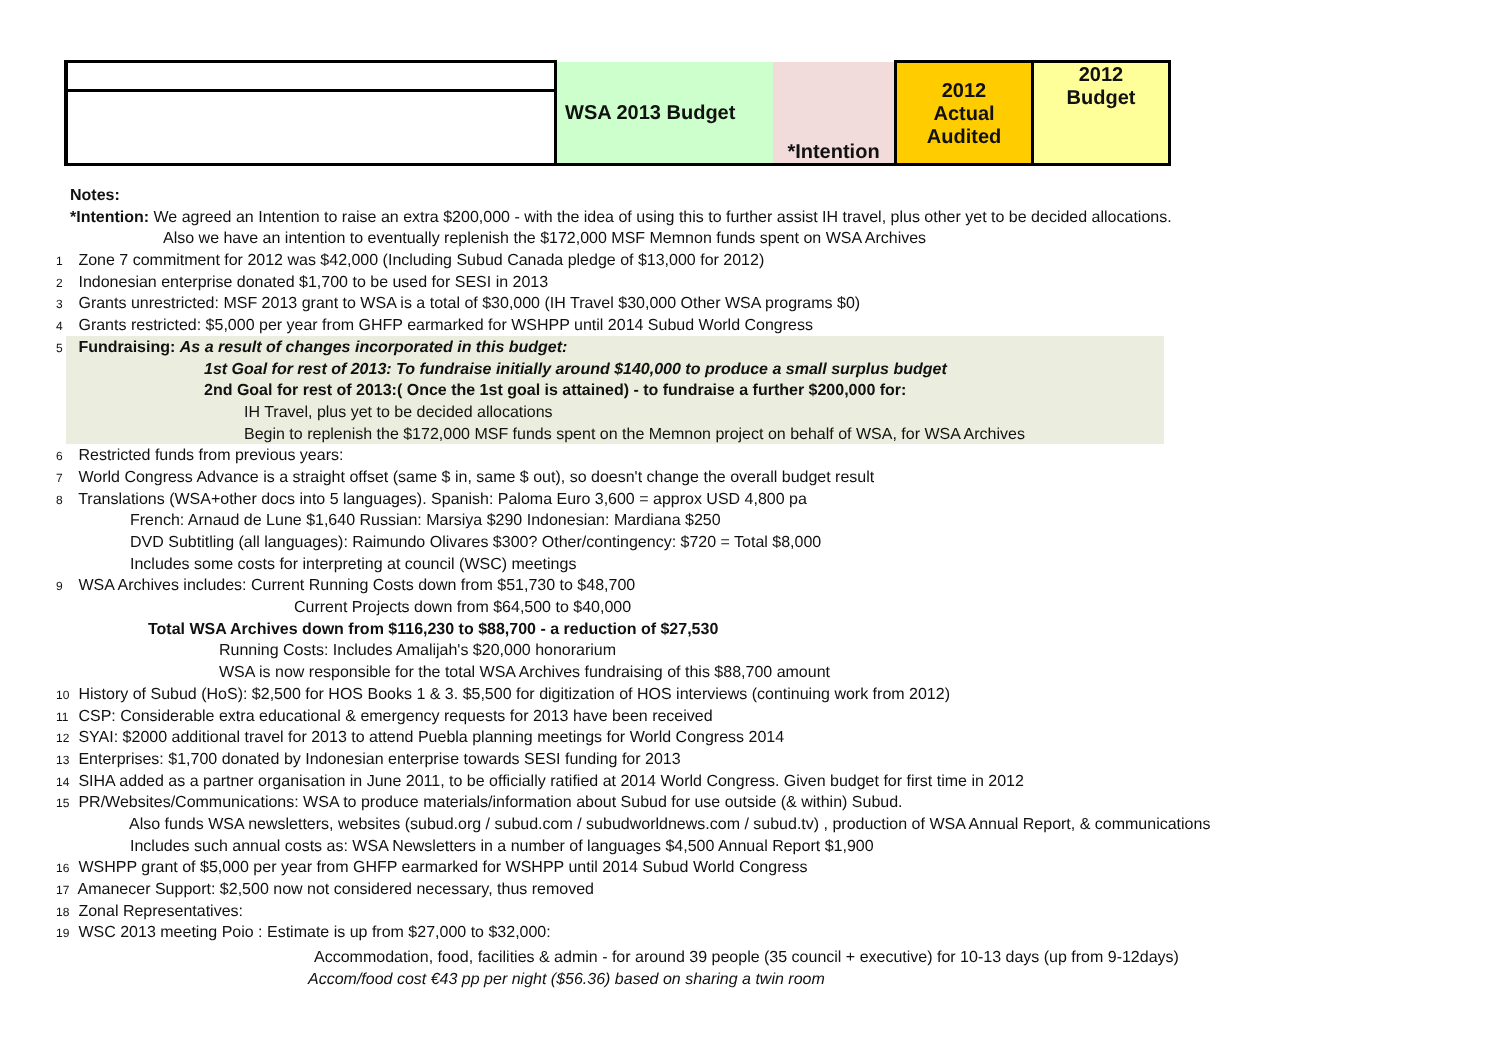| | WSA 2013 Budget | | 2012 Actual Audited | 2012 Budget |
| | | *Intention | | |
Notes:
*Intention: We agreed an Intention to raise an extra $200,000 - with the idea of using this to further assist IH travel, plus other yet to be decided allocations.
Also we have an intention to eventually replenish the $172,000 MSF Memnon funds spent on WSA Archives
1 Zone 7 commitment for 2012 was $42,000 (Including Subud Canada pledge of $13,000 for 2012)
2 Indonesian enterprise donated $1,700 to be used for SESI in 2013
3 Grants unrestricted: MSF 2013 grant to WSA is a total of $30,000 (IH Travel $30,000 Other WSA programs $0)
4 Grants restricted: $5,000 per year from GHFP earmarked for WSHPP until 2014 Subud World Congress
5 Fundraising: As a result of changes incorporated in this budget:
1st Goal for rest of 2013: To fundraise initially around $140,000 to produce a small surplus budget
2nd Goal for rest of 2013:( Once the 1st goal is attained) - to fundraise a further $200,000 for:
IH Travel, plus yet to be decided allocations
Begin to replenish the $172,000 MSF funds spent on the Memnon project on behalf of WSA, for WSA Archives
6 Restricted funds from previous years:
7 World Congress Advance is a straight offset (same $ in, same $ out), so doesn't change the overall budget result
8 Translations (WSA+other docs into 5 languages). Spanish: Paloma Euro 3,600 = approx USD 4,800 pa
French: Arnaud de Lune $1,640 Russian: Marsiya $290 Indonesian: Mardiana $250
DVD Subtitling (all languages): Raimundo Olivares $300? Other/contingency: $720 = Total $8,000
Includes some costs for interpreting at council (WSC) meetings
9 WSA Archives includes: Current Running Costs down from $51,730 to $48,700
Current Projects down from $64,500 to $40,000
Total WSA Archives down from $116,230 to $88,700 - a reduction of $27,530
Running Costs: Includes Amalijah's $20,000 honorarium
WSA is now responsible for the total WSA Archives fundraising of this $88,700 amount
10 History of Subud (HoS): $2,500 for HOS Books 1 & 3. $5,500 for digitization of HOS interviews (continuing work from 2012)
11 CSP: Considerable extra educational & emergency requests for 2013 have been received
12 SYAI: $2000 additional travel for 2013 to attend Puebla planning meetings for World Congress 2014
13 Enterprises: $1,700 donated by Indonesian enterprise towards SESI funding for 2013
14 SIHA added as a partner organisation in June 2011, to be officially ratified at 2014 World Congress. Given budget for first time in 2012
15 PR/Websites/Communications: WSA to produce materials/information about Subud for use outside (& within) Subud.
Also funds WSA newsletters, websites (subud.org / subud.com / subudworldnews.com / subud.tv) , production of WSA Annual Report, & communications
Includes such annual costs as: WSA Newsletters in a number of languages $4,500 Annual Report $1,900
16 WSHPP grant of $5,000 per year from GHFP earmarked for WSHPP until 2014 Subud World Congress
17 Amanecer Support: $2,500 now not considered necessary, thus removed
18 Zonal Representatives:
19 WSC 2013 meeting Poio : Estimate is up from $27,000 to $32,000:
Accommodation, food, facilities & admin - for around 39 people (35 council + executive) for 10-13 days (up from 9-12days)
Accom/food cost €43 pp per night ($56.36) based on sharing a twin room